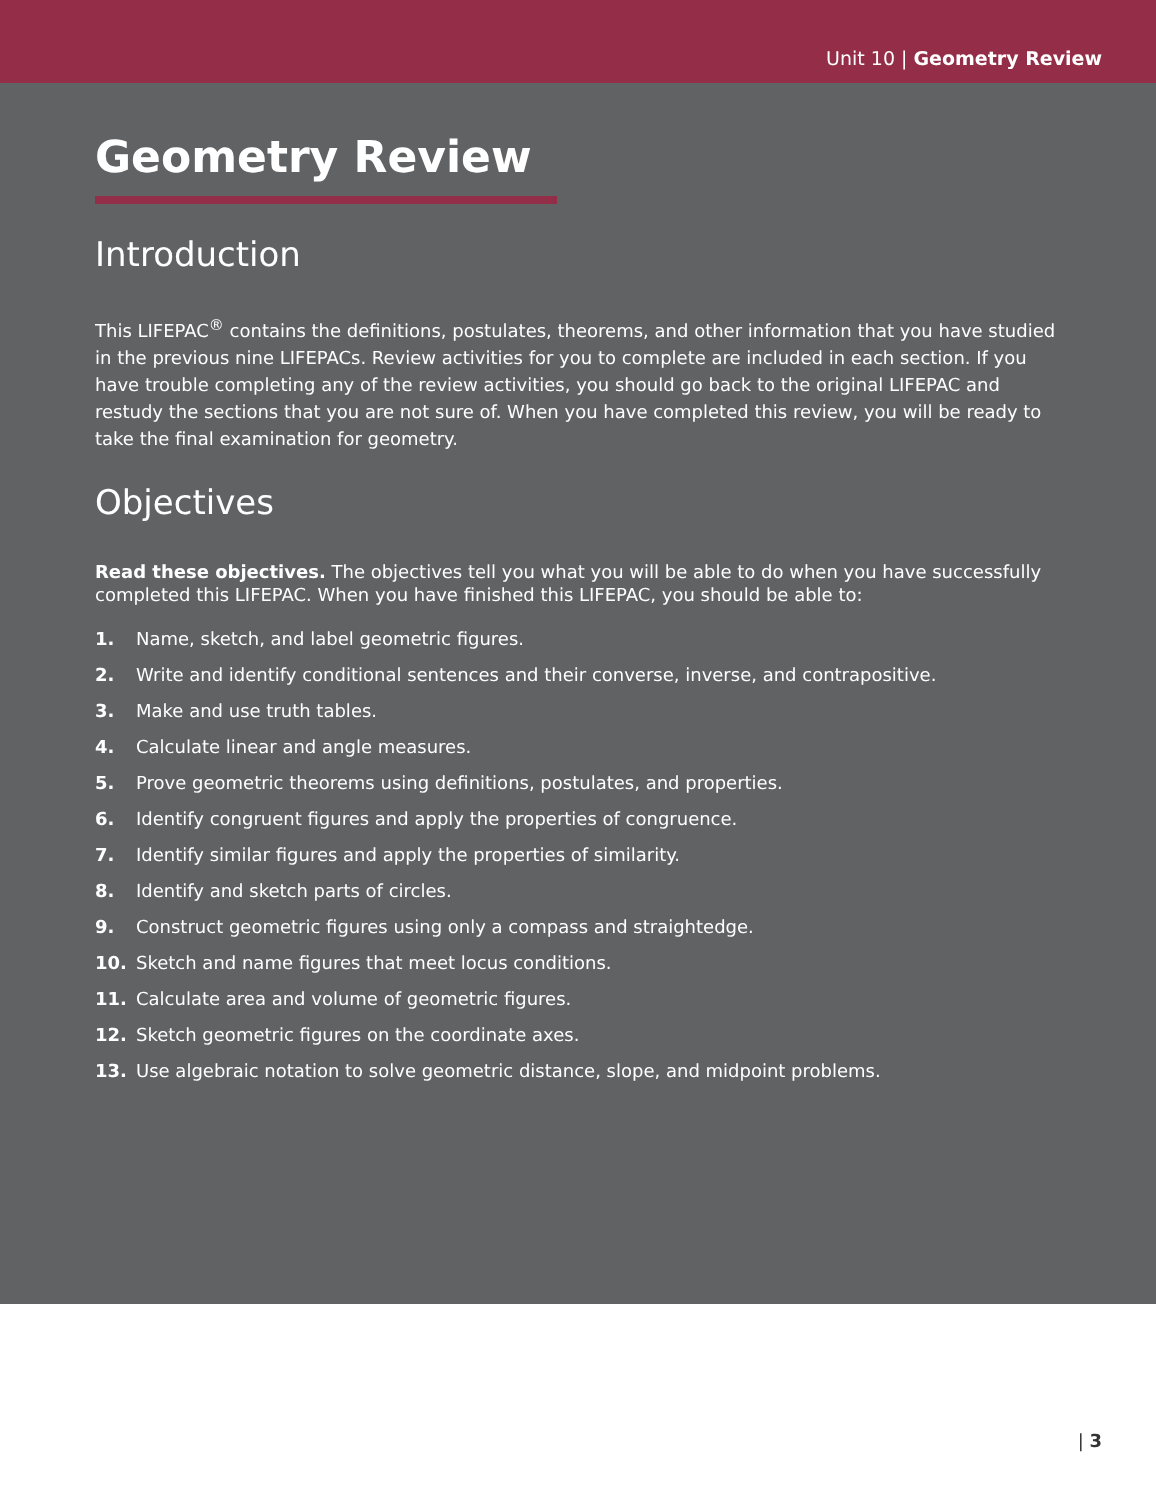Unit 10 | Geometry Review
Geometry Review
Introduction
This LIFEPAC<sup>®</sup> contains the definitions, postulates, theorems, and other information that you have studied in the previous nine LIFEPACs. Review activities for you to complete are included in each section. If you have trouble completing any of the review activities, you should go back to the original LIFEPAC and restudy the sections that you are not sure of. When you have completed this review, you will be ready to take the final examination for geometry.
Objectives
Read these objectives. The objectives tell you what you will be able to do when you have successfully completed this LIFEPAC. When you have finished this LIFEPAC, you should be able to:
1. Name, sketch, and label geometric figures.
2. Write and identify conditional sentences and their converse, inverse, and contrapositive.
3. Make and use truth tables.
4. Calculate linear and angle measures.
5. Prove geometric theorems using definitions, postulates, and properties.
6. Identify congruent figures and apply the properties of congruence.
7. Identify similar figures and apply the properties of similarity.
8. Identify and sketch parts of circles.
9. Construct geometric figures using only a compass and straightedge.
10. Sketch and name figures that meet locus conditions.
11. Calculate area and volume of geometric figures.
12. Sketch geometric figures on the coordinate axes.
13. Use algebraic notation to solve geometric distance, slope, and midpoint problems.
| 3